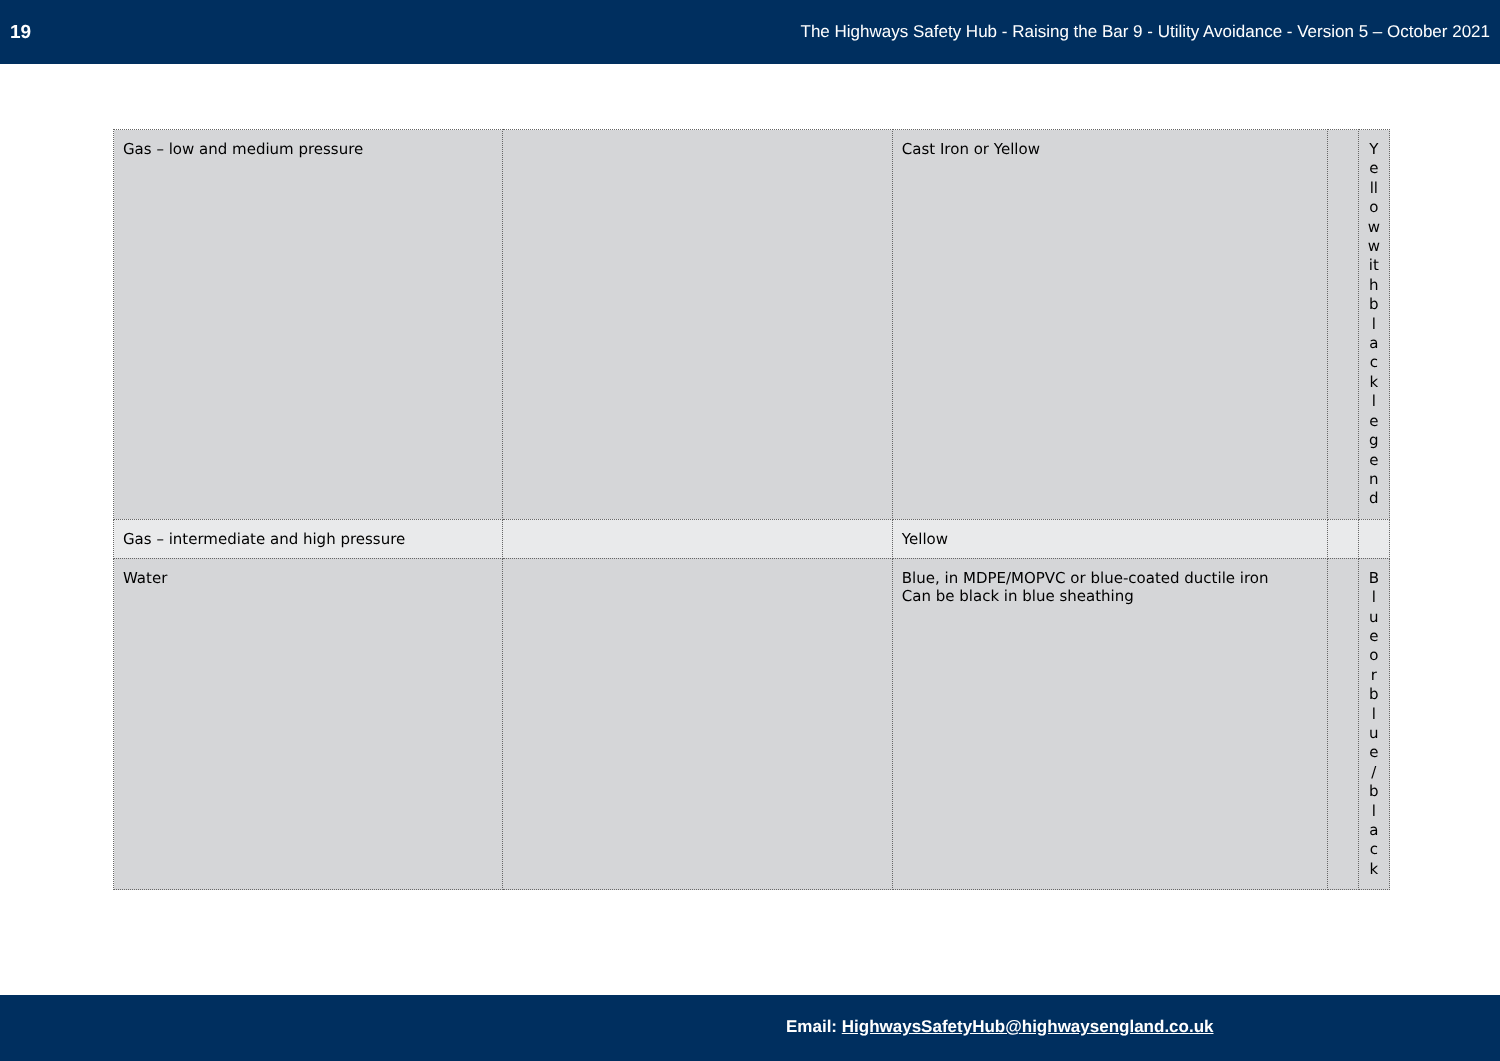19 The Highways Safety Hub - Raising the Bar 9 - Utility Avoidance - Version 5 – October 2021
| Gas – low and medium pressure | | Cast Iron or Yellow | | Y e ll o w w it h b l a c k l e g e n d |
| Gas – intermediate and high pressure | | Yellow | | |
| Water | | Blue, in MDPE/MOPVC or blue-coated ductile iron Can be black in blue sheathing | | B l u e o r b l u e / b l a c k |
Email: HighwaysSafetyHub@highwaysengland.co.uk